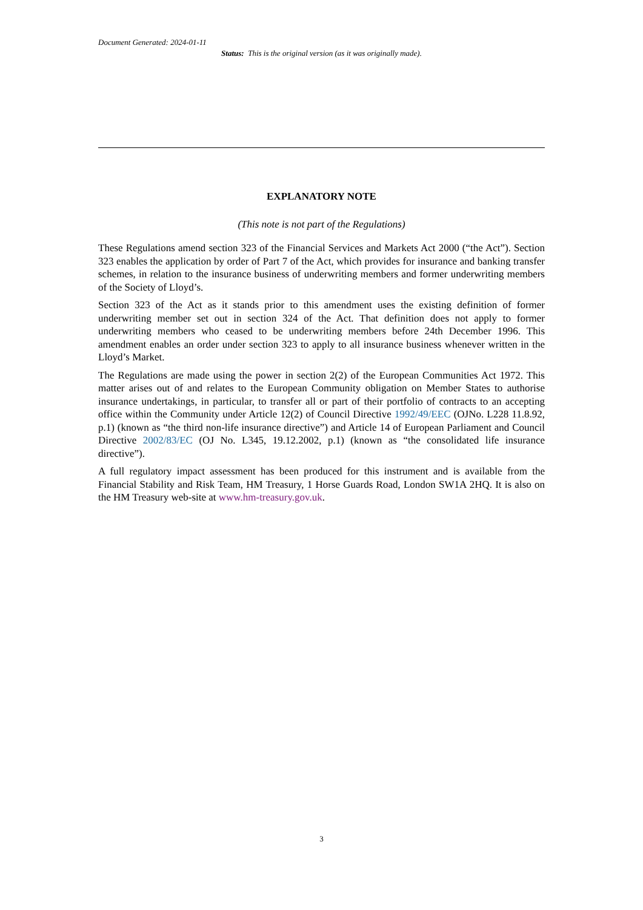Document Generated: 2024-01-11
Status: This is the original version (as it was originally made).
EXPLANATORY NOTE
(This note is not part of the Regulations)
These Regulations amend section 323 of the Financial Services and Markets Act 2000 (“the Act”). Section 323 enables the application by order of Part 7 of the Act, which provides for insurance and banking transfer schemes, in relation to the insurance business of underwriting members and former underwriting members of the Society of Lloyd’s.
Section 323 of the Act as it stands prior to this amendment uses the existing definition of former underwriting member set out in section 324 of the Act. That definition does not apply to former underwriting members who ceased to be underwriting members before 24th December 1996. This amendment enables an order under section 323 to apply to all insurance business whenever written in the Lloyd’s Market.
The Regulations are made using the power in section 2(2) of the European Communities Act 1972. This matter arises out of and relates to the European Community obligation on Member States to authorise insurance undertakings, in particular, to transfer all or part of their portfolio of contracts to an accepting office within the Community under Article 12(2) of Council Directive 1992/49/EEC (OJNo. L228 11.8.92, p.1) (known as “the third non-life insurance directive”) and Article 14 of European Parliament and Council Directive 2002/83/EC (OJ No. L345, 19.12.2002, p.1) (known as “the consolidated life insurance directive”).
A full regulatory impact assessment has been produced for this instrument and is available from the Financial Stability and Risk Team, HM Treasury, 1 Horse Guards Road, London SW1A 2HQ. It is also on the HM Treasury web-site at www.hm-treasury.gov.uk.
3